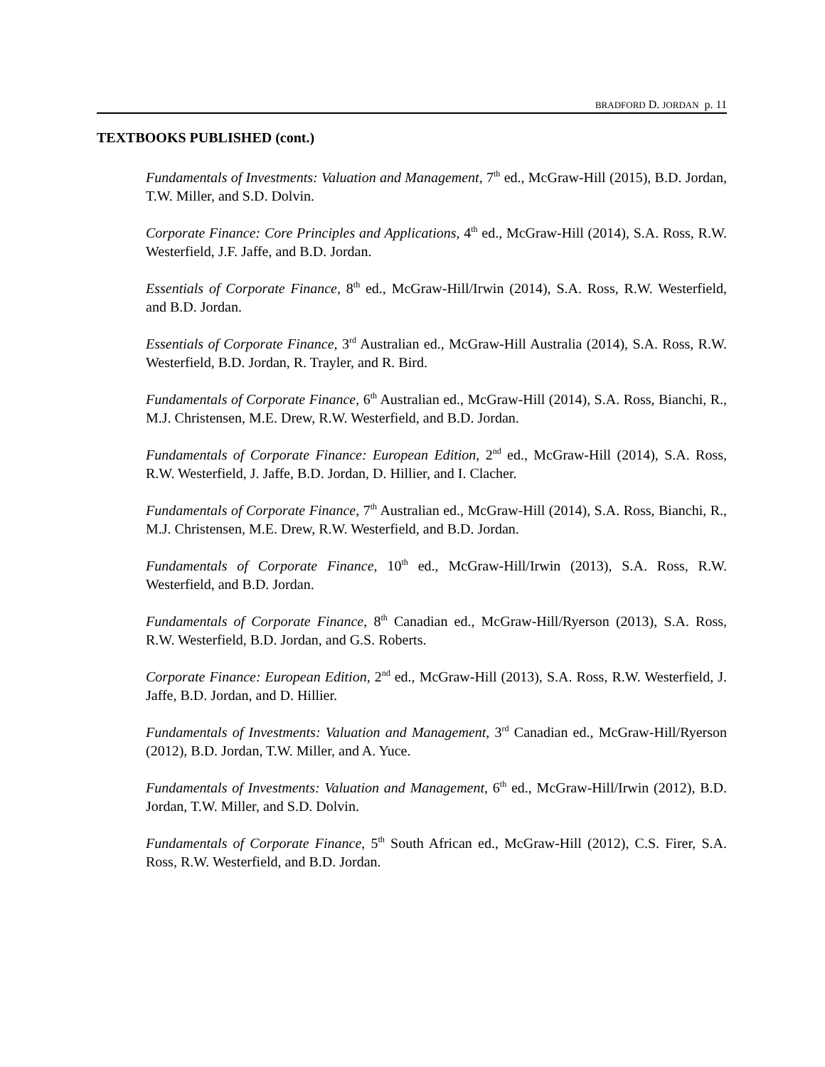BRADFORD D. JORDAN p. 11
TEXTBOOKS PUBLISHED (cont.)
Fundamentals of Investments: Valuation and Management, 7<sup>th</sup> ed., McGraw-Hill (2015), B.D. Jordan, T.W. Miller, and S.D. Dolvin.
Corporate Finance: Core Principles and Applications, 4<sup>th</sup> ed., McGraw-Hill (2014), S.A. Ross, R.W. Westerfield, J.F. Jaffe, and B.D. Jordan.
Essentials of Corporate Finance, 8<sup>th</sup> ed., McGraw-Hill/Irwin (2014), S.A. Ross, R.W. Westerfield, and B.D. Jordan.
Essentials of Corporate Finance, 3<sup>rd</sup> Australian ed., McGraw-Hill Australia (2014), S.A. Ross, R.W. Westerfield, B.D. Jordan, R. Trayler, and R. Bird.
Fundamentals of Corporate Finance, 6<sup>th</sup> Australian ed., McGraw-Hill (2014), S.A. Ross, Bianchi, R., M.J. Christensen, M.E. Drew, R.W. Westerfield, and B.D. Jordan.
Fundamentals of Corporate Finance: European Edition, 2<sup>nd</sup> ed., McGraw-Hill (2014), S.A. Ross, R.W. Westerfield, J. Jaffe, B.D. Jordan, D. Hillier, and I. Clacher.
Fundamentals of Corporate Finance, 7<sup>th</sup> Australian ed., McGraw-Hill (2014), S.A. Ross, Bianchi, R., M.J. Christensen, M.E. Drew, R.W. Westerfield, and B.D. Jordan.
Fundamentals of Corporate Finance, 10<sup>th</sup> ed., McGraw-Hill/Irwin (2013), S.A. Ross, R.W. Westerfield, and B.D. Jordan.
Fundamentals of Corporate Finance, 8<sup>th</sup> Canadian ed., McGraw-Hill/Ryerson (2013), S.A. Ross, R.W. Westerfield, B.D. Jordan, and G.S. Roberts.
Corporate Finance: European Edition, 2<sup>nd</sup> ed., McGraw-Hill (2013), S.A. Ross, R.W. Westerfield, J. Jaffe, B.D. Jordan, and D. Hillier.
Fundamentals of Investments: Valuation and Management, 3<sup>rd</sup> Canadian ed., McGraw-Hill/Ryerson (2012), B.D. Jordan, T.W. Miller, and A. Yuce.
Fundamentals of Investments: Valuation and Management, 6<sup>th</sup> ed., McGraw-Hill/Irwin (2012), B.D. Jordan, T.W. Miller, and S.D. Dolvin.
Fundamentals of Corporate Finance, 5<sup>th</sup> South African ed., McGraw-Hill (2012), C.S. Firer, S.A. Ross, R.W. Westerfield, and B.D. Jordan.